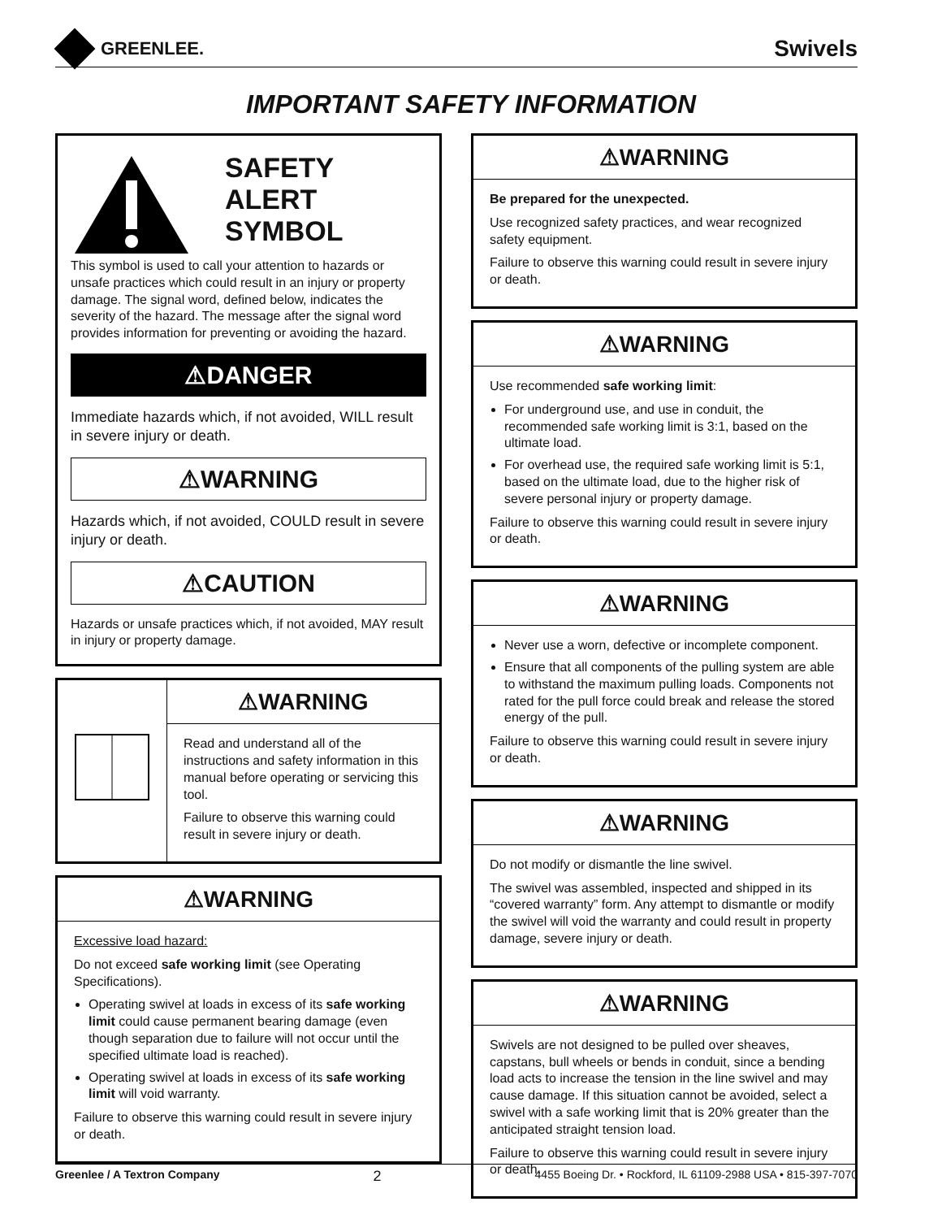GREENLEE.
Swivels
IMPORTANT SAFETY INFORMATION
SAFETY
ALERT
SYMBOL
This symbol is used to call your attention to hazards or unsafe practices which could result in an injury or property damage. The signal word, defined below, indicates the severity of the hazard. The message after the signal word provides information for preventing or avoiding the hazard.
⚠DANGER
Immediate hazards which, if not avoided, WILL result in severe injury or death.
⚠WARNING
Hazards which, if not avoided, COULD result in severe injury or death.
⚠CAUTION
Hazards or unsafe practices which, if not avoided, MAY result in injury or property damage.
⚠WARNING
Read and understand all of the instructions and safety information in this manual before operating or servicing this tool.
Failure to observe this warning could result in severe injury or death.
⚠WARNING
Excessive load hazard:
Do not exceed safe working limit (see Operating Specifications).
Operating swivel at loads in excess of its safe working limit could cause permanent bearing damage (even though separation due to failure will not occur until the specified ultimate load is reached).
Operating swivel at loads in excess of its safe working limit will void warranty.
Failure to observe this warning could result in severe injury or death.
⚠WARNING
Be prepared for the unexpected.
Use recognized safety practices, and wear recognized safety equipment.
Failure to observe this warning could result in severe injury or death.
⚠WARNING
Use recommended safe working limit:
For underground use, and use in conduit, the recommended safe working limit is 3:1, based on the ultimate load.
For overhead use, the required safe working limit is 5:1, based on the ultimate load, due to the higher risk of severe personal injury or property damage.
Failure to observe this warning could result in severe injury or death.
⚠WARNING
Never use a worn, defective or incomplete component.
Ensure that all components of the pulling system are able to withstand the maximum pulling loads. Components not rated for the pull force could break and release the stored energy of the pull.
Failure to observe this warning could result in severe injury or death.
⚠WARNING
Do not modify or dismantle the line swivel.
The swivel was assembled, inspected and shipped in its “covered warranty” form. Any attempt to dismantle or modify the swivel will void the warranty and could result in property damage, severe injury or death.
⚠WARNING
Swivels are not designed to be pulled over sheaves, capstans, bull wheels or bends in conduit, since a bending load acts to increase the tension in the line swivel and may cause damage. If this situation cannot be avoided, select a swivel with a safe working limit that is 20% greater than the anticipated straight tension load.
Failure to observe this warning could result in severe injury or death.
Greenlee / A Textron Company 2 4455 Boeing Dr. • Rockford, IL 61109-2988 USA • 815-397-7070